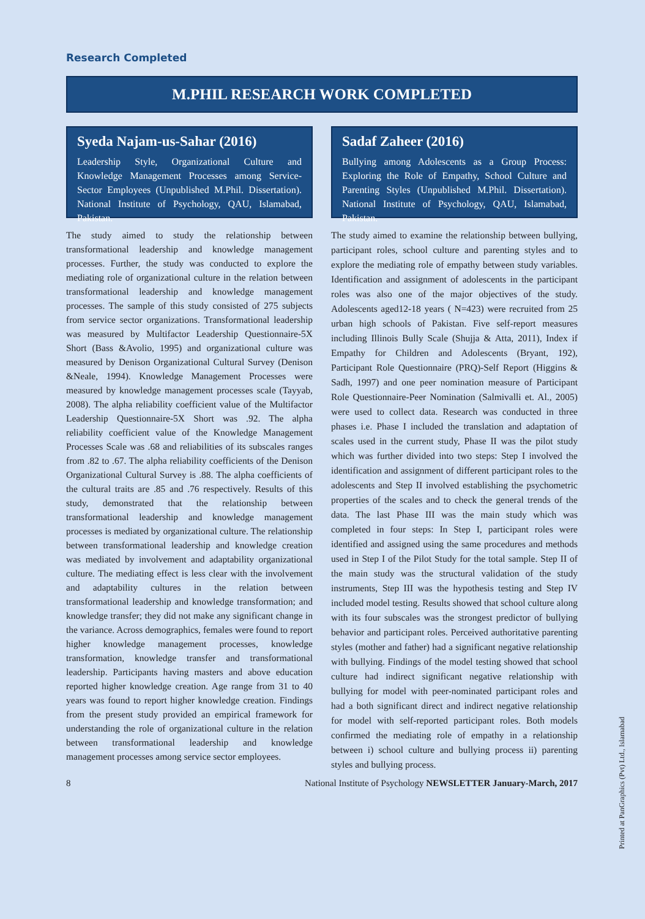Research Completed
M.PHIL RESEARCH WORK COMPLETED
Syeda Najam-us-Sahar (2016)
Leadership Style, Organizational Culture and Knowledge Management Processes among Service-Sector Employees (Unpublished M.Phil. Dissertation). National Institute of Psychology, QAU, Islamabad, Pakistan.
The study aimed to study the relationship between transformational leadership and knowledge management processes. Further, the study was conducted to explore the mediating role of organizational culture in the relation between transformational leadership and knowledge management processes. The sample of this study consisted of 275 subjects from service sector organizations. Transformational leadership was measured by Multifactor Leadership Questionnaire-5X Short (Bass &Avolio, 1995) and organizational culture was measured by Denison Organizational Cultural Survey (Denison &Neale, 1994). Knowledge Management Processes were measured by knowledge management processes scale (Tayyab, 2008). The alpha reliability coefficient value of the Multifactor Leadership Questionnaire-5X Short was .92. The alpha reliability coefficient value of the Knowledge Management Processes Scale was .68 and reliabilities of its subscales ranges from .82 to .67. The alpha reliability coefficients of the Denison Organizational Cultural Survey is .88. The alpha coefficients of the cultural traits are .85 and .76 respectively. Results of this study, demonstrated that the relationship between transformational leadership and knowledge management processes is mediated by organizational culture. The relationship between transformational leadership and knowledge creation was mediated by involvement and adaptability organizational culture. The mediating effect is less clear with the involvement and adaptability cultures in the relation between transformational leadership and knowledge transformation; and knowledge transfer; they did not make any significant change in the variance. Across demographics, females were found to report higher knowledge management processes, knowledge transformation, knowledge transfer and transformational leadership. Participants having masters and above education reported higher knowledge creation. Age range from 31 to 40 years was found to report higher knowledge creation. Findings from the present study provided an empirical framework for understanding the role of organizational culture in the relation between transformational leadership and knowledge management processes among service sector employees.
Sadaf Zaheer (2016)
Bullying among Adolescents as a Group Process: Exploring the Role of Empathy, School Culture and Parenting Styles (Unpublished M.Phil. Dissertation). National Institute of Psychology, QAU, Islamabad, Pakistan.
The study aimed to examine the relationship between bullying, participant roles, school culture and parenting styles and to explore the mediating role of empathy between study variables. Identification and assignment of adolescents in the participant roles was also one of the major objectives of the study. Adolescents aged12-18 years ( N=423) were recruited from 25 urban high schools of Pakistan. Five self-report measures including Illinois Bully Scale (Shujja & Atta, 2011), Index if Empathy for Children and Adolescents (Bryant, 192), Participant Role Questionnaire (PRQ)-Self Report (Higgins & Sadh, 1997) and one peer nomination measure of Participant Role Questionnaire-Peer Nomination (Salmivalli et. Al., 2005) were used to collect data. Research was conducted in three phases i.e. Phase I included the translation and adaptation of scales used in the current study, Phase II was the pilot study which was further divided into two steps: Step I involved the identification and assignment of different participant roles to the adolescents and Step II involved establishing the psychometric properties of the scales and to check the general trends of the data. The last Phase III was the main study which was completed in four steps: In Step I, participant roles were identified and assigned using the same procedures and methods used in Step I of the Pilot Study for the total sample. Step II of the main study was the structural validation of the study instruments, Step III was the hypothesis testing and Step IV included model testing. Results showed that school culture along with its four subscales was the strongest predictor of bullying behavior and participant roles. Perceived authoritative parenting styles (mother and father) had a significant negative relationship with bullying. Findings of the model testing showed that school culture had indirect significant negative relationship with bullying for model with peer-nominated participant roles and had a both significant direct and indirect negative relationship for model with self-reported participant roles. Both models confirmed the mediating role of empathy in a relationship between i) school culture and bullying process ii) parenting styles and bullying process.
8 National Institute of Psychology NEWSLETTER January-March, 2017
Printed at PanGraphics (Pvt) Ltd., Islamabad